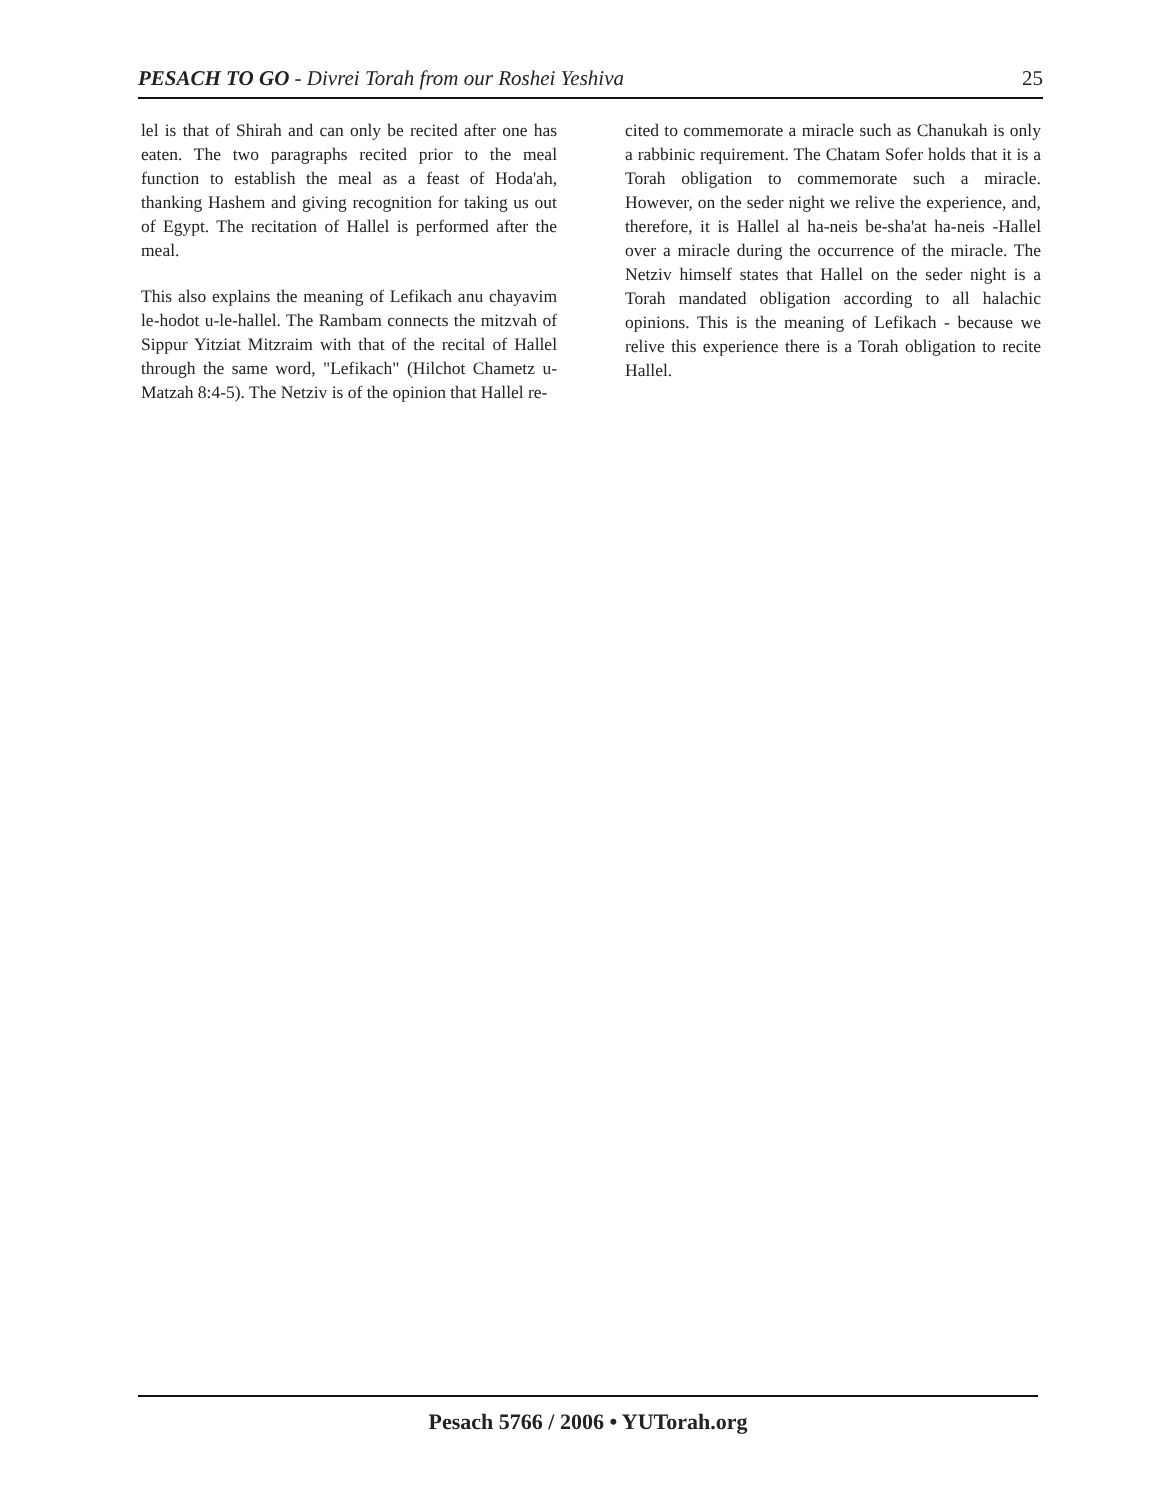PESACH TO GO - Divrei Torah from our Roshei Yeshiva 25
lel is that of Shirah and can only be recited after one has eaten. The two paragraphs recited prior to the meal function to establish the meal as a feast of Hoda'ah, thanking Hashem and giving recognition for taking us out of Egypt. The recitation of Hallel is performed after the meal.
This also explains the meaning of Lefikach anu chayavim le-hodot u-le-hallel. The Rambam connects the mitzvah of Sippur Yitziat Mitzraim with that of the recital of Hallel through the same word, "Lefikach" (Hilchot Chametz u-Matzah 8:4-5). The Netziv is of the opinion that Hallel re-
cited to commemorate a miracle such as Chanukah is only a rabbinic requirement. The Chatam Sofer holds that it is a Torah obligation to commemorate such a miracle. However, on the seder night we relive the experience, and, therefore, it is Hallel al ha-neis be-sha'at ha-neis -Hallel over a miracle during the occurrence of the miracle. The Netziv himself states that Hallel on the seder night is a Torah mandated obligation according to all halachic opinions. This is the meaning of Lefikach - because we relive this experience there is a Torah obligation to recite Hallel.
Pesach 5766 / 2006 • YUTorah.org